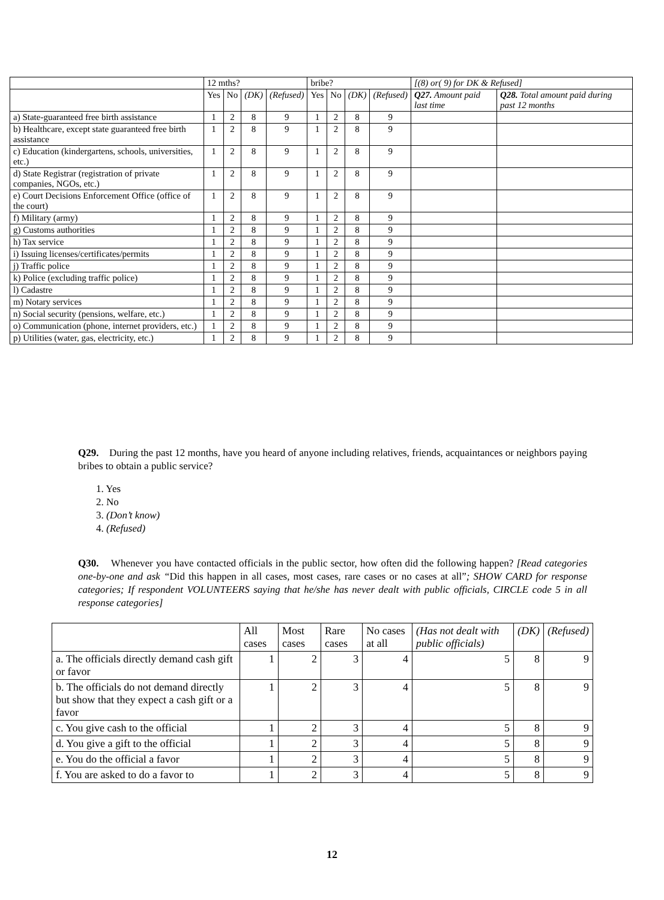| | 12 mths? | | | | bribe? | | | | [(8) or( 9) for DK & Refused] | |
| --- | --- | --- | --- | --- | --- | --- | --- | --- | --- | --- |
| | Yes | No | (DK) | (Refused) | Yes | No | (DK) | (Refused) | Q27. Amount paid last time | Q28. Total amount paid during past 12 months |
| a) State-guaranteed free birth assistance | 1 | 2 | 8 | 9 | 1 | 2 | 8 | 9 | | |
| b) Healthcare, except state guaranteed free birth assistance | 1 | 2 | 8 | 9 | 1 | 2 | 8 | 9 | | |
| c) Education (kindergartens, schools, universities, etc.) | 1 | 2 | 8 | 9 | 1 | 2 | 8 | 9 | | |
| d) State Registrar (registration of private companies, NGOs, etc.) | 1 | 2 | 8 | 9 | 1 | 2 | 8 | 9 | | |
| e) Court Decisions Enforcement Office (office of the court) | 1 | 2 | 8 | 9 | 1 | 2 | 8 | 9 | | |
| f) Military (army) | 1 | 2 | 8 | 9 | 1 | 2 | 8 | 9 | | |
| g) Customs authorities | 1 | 2 | 8 | 9 | 1 | 2 | 8 | 9 | | |
| h) Tax service | 1 | 2 | 8 | 9 | 1 | 2 | 8 | 9 | | |
| i) Issuing licenses/certificates/permits | 1 | 2 | 8 | 9 | 1 | 2 | 8 | 9 | | |
| j) Traffic police | 1 | 2 | 8 | 9 | 1 | 2 | 8 | 9 | | |
| k) Police (excluding traffic police) | 1 | 2 | 8 | 9 | 1 | 2 | 8 | 9 | | |
| l) Cadastre | 1 | 2 | 8 | 9 | 1 | 2 | 8 | 9 | | |
| m) Notary services | 1 | 2 | 8 | 9 | 1 | 2 | 8 | 9 | | |
| n) Social security (pensions, welfare, etc.) | 1 | 2 | 8 | 9 | 1 | 2 | 8 | 9 | | |
| o) Communication (phone, internet providers, etc.) | 1 | 2 | 8 | 9 | 1 | 2 | 8 | 9 | | |
| p) Utilities (water, gas, electricity, etc.) | 1 | 2 | 8 | 9 | 1 | 2 | 8 | 9 | | |
Q29. During the past 12 months, have you heard of anyone including relatives, friends, acquaintances or neighbors paying bribes to obtain a public service?
1. Yes
2. No
3. (Don’t know)
4. (Refused)
Q30. Whenever you have contacted officials in the public sector, how often did the following happen? [Read categories one-by-one and ask “Did this happen in all cases, most cases, rare cases or no cases at all”; SHOW CARD for response categories; If respondent VOLUNTEERS saying that he/she has never dealt with public officials, CIRCLE code 5 in all response categories]
| | All cases | Most cases | Rare cases | No cases at all | (Has not dealt with public officials) | (DK) | (Refused) |
| --- | --- | --- | --- | --- | --- | --- | --- |
| a. The officials directly demand cash gift or favor | 1 | 2 | 3 | 4 | 5 | 8 | 9 |
| b. The officials do not demand directly but show that they expect a cash gift or a favor | 1 | 2 | 3 | 4 | 5 | 8 | 9 |
| c. You give cash to the official | 1 | 2 | 3 | 4 | 5 | 8 | 9 |
| d. You give a gift to the official | 1 | 2 | 3 | 4 | 5 | 8 | 9 |
| e. You do the official a favor | 1 | 2 | 3 | 4 | 5 | 8 | 9 |
| f. You are asked to do a favor to | 1 | 2 | 3 | 4 | 5 | 8 | 9 |
12